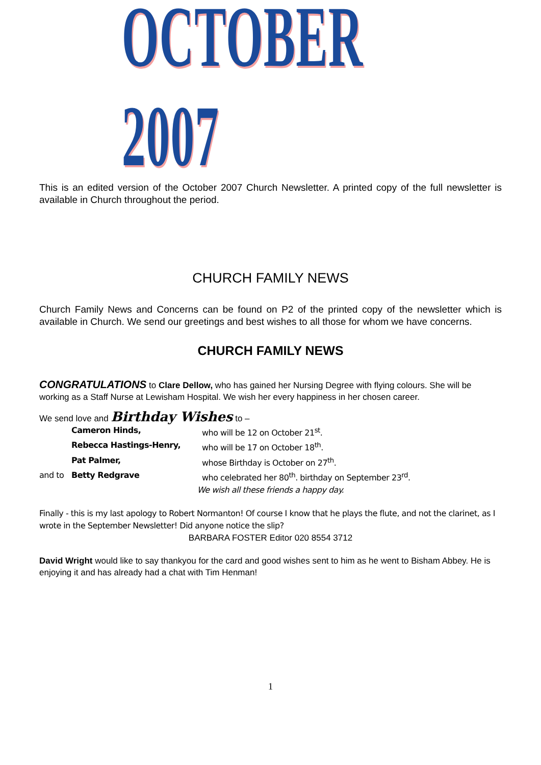OCTOBER 2007
This is an edited version of the October 2007 Church Newsletter. A printed copy of the full newsletter is available in Church throughout the period.
CHURCH FAMILY NEWS
Church Family News and Concerns can be found on P2 of the printed copy of the newsletter which is available in Church. We send our greetings and best wishes to all those for whom we have concerns.
CHURCH FAMILY NEWS
CONGRATULATIONS to Clare Dellow, who has gained her Nursing Degree with flying colours. She will be working as a Staff Nurse at Lewisham Hospital. We wish her every happiness in her chosen career.
We send love and Birthday Wishes to –
Cameron Hinds, who will be 12 on October 21<sup>st</sup>. Rebecca Hastings-Henry, who will be 17 on October 18<sup>th</sup>. Pat Palmer, whose Birthday is October on 27<sup>th</sup>. and to Betty Redgrave who celebrated her 80<sup>th</sup>. birthday on September 23<sup>rd</sup>.
We wish all these friends a happy day.
Finally - this is my last apology to Robert Normanton! Of course I know that he plays the flute, and not the clarinet, as I wrote in the September Newsletter! Did anyone notice the slip?
BARBARA FOSTER Editor 020 8554 3712
David Wright would like to say thankyou for the card and good wishes sent to him as he went to Bisham Abbey. He is enjoying it and has already had a chat with Tim Henman!
1